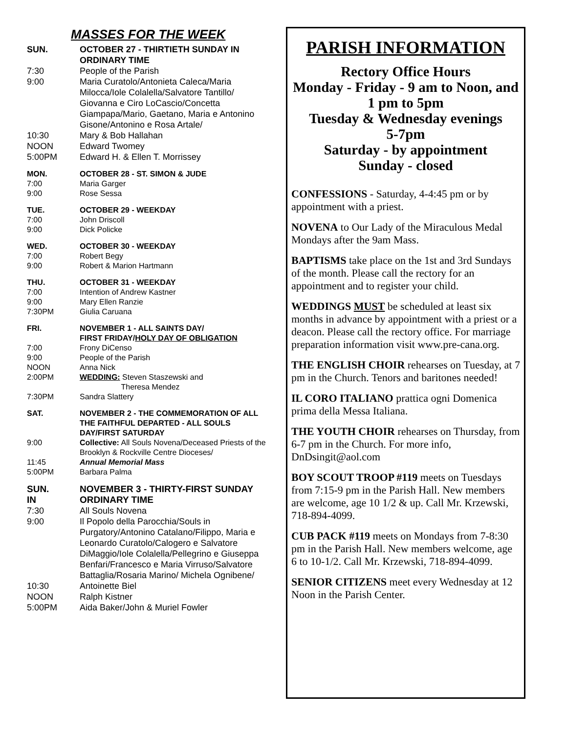MASSES FOR THE WEEK
SUN. OCTOBER 27 - THIRTIETH SUNDAY IN ORDINARY TIME
7:30 People of the Parish
9:00 Maria Curatolo/Antonieta Caleca/Maria Milocca/Iole Colalella/Salvatore Tantillo/ Giovanna e Ciro LoCascio/Concetta Giampapa/Mario, Gaetano, Maria e Antonino Gisone/Antonino e Rosa Artale/
10:30 Mary & Bob Hallahan
NOON Edward Twomey
5:00PM Edward H. & Ellen T. Morrissey
MON. OCTOBER 28 - ST. SIMON & JUDE
7:00 Maria Garger
9:00 Rose Sessa
TUE. OCTOBER 29 - WEEKDAY
7:00 John Driscoll
9:00 Dick Policke
WED. OCTOBER 30 - WEEKDAY
7:00 Robert Begy
9:00 Robert & Marion Hartmann
THU. OCTOBER 31 - WEEKDAY
7:00 Intention of Andrew Kastner
9:00 Mary Ellen Ranzie
7:30PM Giulia Caruana
FRI. NOVEMBER 1 - ALL SAINTS DAY/
FIRST FRIDAY/HOLY DAY OF OBLIGATION
7:00 Frony DiCenso
9:00 People of the Parish
NOON Anna Nick
2:00PM WEDDING: Steven Staszewski and
Theresa Mendez
7:30PM Sandra Slattery
SAT. NOVEMBER 2 - THE COMMEMORATION OF ALL THE FAITHFUL DEPARTED - ALL SOULS DAY/FIRST SATURDAY
9:00 Collective: All Souls Novena/Deceased Priests of the Brooklyn & Rockville Centre Dioceses/
11:45 Annual Memorial Mass
5:00PM Barbara Palma
SUN.
IN
NOVEMBER 3 - THIRTY-FIRST SUNDAY
ORDINARY TIME
7:30 All Souls Novena
9:00 Il Popolo della Parocchia/Souls in Purgatory/Antonino Catalano/Filippo, Maria e Leonardo Curatolo/Calogero e Salvatore DiMaggio/Iole Colalella/Pellegrino e Giuseppa Benfari/Francesco e Maria Virruso/Salvatore Battaglia/Rosaria Marino/ Michela Ognibene/
10:30 Antoinette Biel
NOON Ralph Kistner
5:00PM Aida Baker/John & Muriel Fowler
PARISH INFORMATION
Rectory Office Hours
Monday - Friday - 9 am to Noon, and
1 pm to 5pm
Tuesday & Wednesday evenings
5-7pm
Saturday - by appointment
Sunday - closed
CONFESSIONS - Saturday, 4-4:45 pm or by appointment with a priest.
NOVENA to Our Lady of the Miraculous Medal Mondays after the 9am Mass.
BAPTISMS take place on the 1st and 3rd Sundays of the month. Please call the rectory for an appointment and to register your child.
WEDDINGS MUST be scheduled at least six months in advance by appointment with a priest or a deacon. Please call the rectory office. For marriage preparation information visit www.pre-cana.org.
THE ENGLISH CHOIR rehearses on Tuesday, at 7 pm in the Church. Tenors and baritones needed!
IL CORO ITALIANO prattica ogni Domenica prima della Messa Italiana.
THE YOUTH CHOIR rehearses on Thursday, from 6-7 pm in the Church. For more info, DnDsingit@aol.com
BOY SCOUT TROOP #119 meets on Tuesdays from 7:15-9 pm in the Parish Hall. New members are welcome, age 10 1/2 & up. Call Mr. Krzewski, 718-894-4099.
CUB PACK #119 meets on Mondays from 7-8:30 pm in the Parish Hall. New members welcome, age 6 to 10-1/2. Call Mr. Krzewski, 718-894-4099.
SENIOR CITIZENS meet every Wednesday at 12 Noon in the Parish Center.